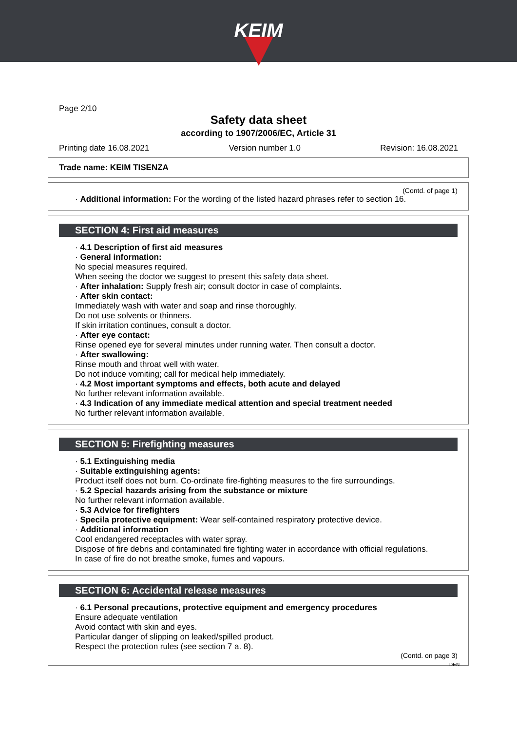KEIM
Page 2/10
Safety data sheet
according to 1907/2006/EC, Article 31
Printing date 16.08.2021 Version number 1.0 Revision: 16.08.2021
Trade name: KEIM TISENZA
(Contd. of page 1)
· Additional information: For the wording of the listed hazard phrases refer to section 16.
SECTION 4: First aid measures
· 4.1 Description of first aid measures
· General information:
No special measures required.
When seeing the doctor we suggest to present this safety data sheet.
· After inhalation: Supply fresh air; consult doctor in case of complaints.
· After skin contact:
Immediately wash with water and soap and rinse thoroughly.
Do not use solvents or thinners.
If skin irritation continues, consult a doctor.
· After eye contact:
Rinse opened eye for several minutes under running water. Then consult a doctor.
· After swallowing:
Rinse mouth and throat well with water.
Do not induce vomiting; call for medical help immediately.
· 4.2 Most important symptoms and effects, both acute and delayed
No further relevant information available.
· 4.3 Indication of any immediate medical attention and special treatment needed
No further relevant information available.
SECTION 5: Firefighting measures
· 5.1 Extinguishing media
· Suitable extinguishing agents:
Product itself does not burn. Co-ordinate fire-fighting measures to the fire surroundings.
· 5.2 Special hazards arising from the substance or mixture
No further relevant information available.
· 5.3 Advice for firefighters
· Specila protective equipment: Wear self-contained respiratory protective device.
· Additional information
Cool endangered receptacles with water spray.
Dispose of fire debris and contaminated fire fighting water in accordance with official regulations.
In case of fire do not breathe smoke, fumes and vapours.
SECTION 6: Accidental release measures
· 6.1 Personal precautions, protective equipment and emergency procedures
Ensure adequate ventilation
Avoid contact with skin and eyes.
Particular danger of slipping on leaked/spilled product.
Respect the protection rules (see section 7 a. 8).
(Contd. on page 3)
DEN